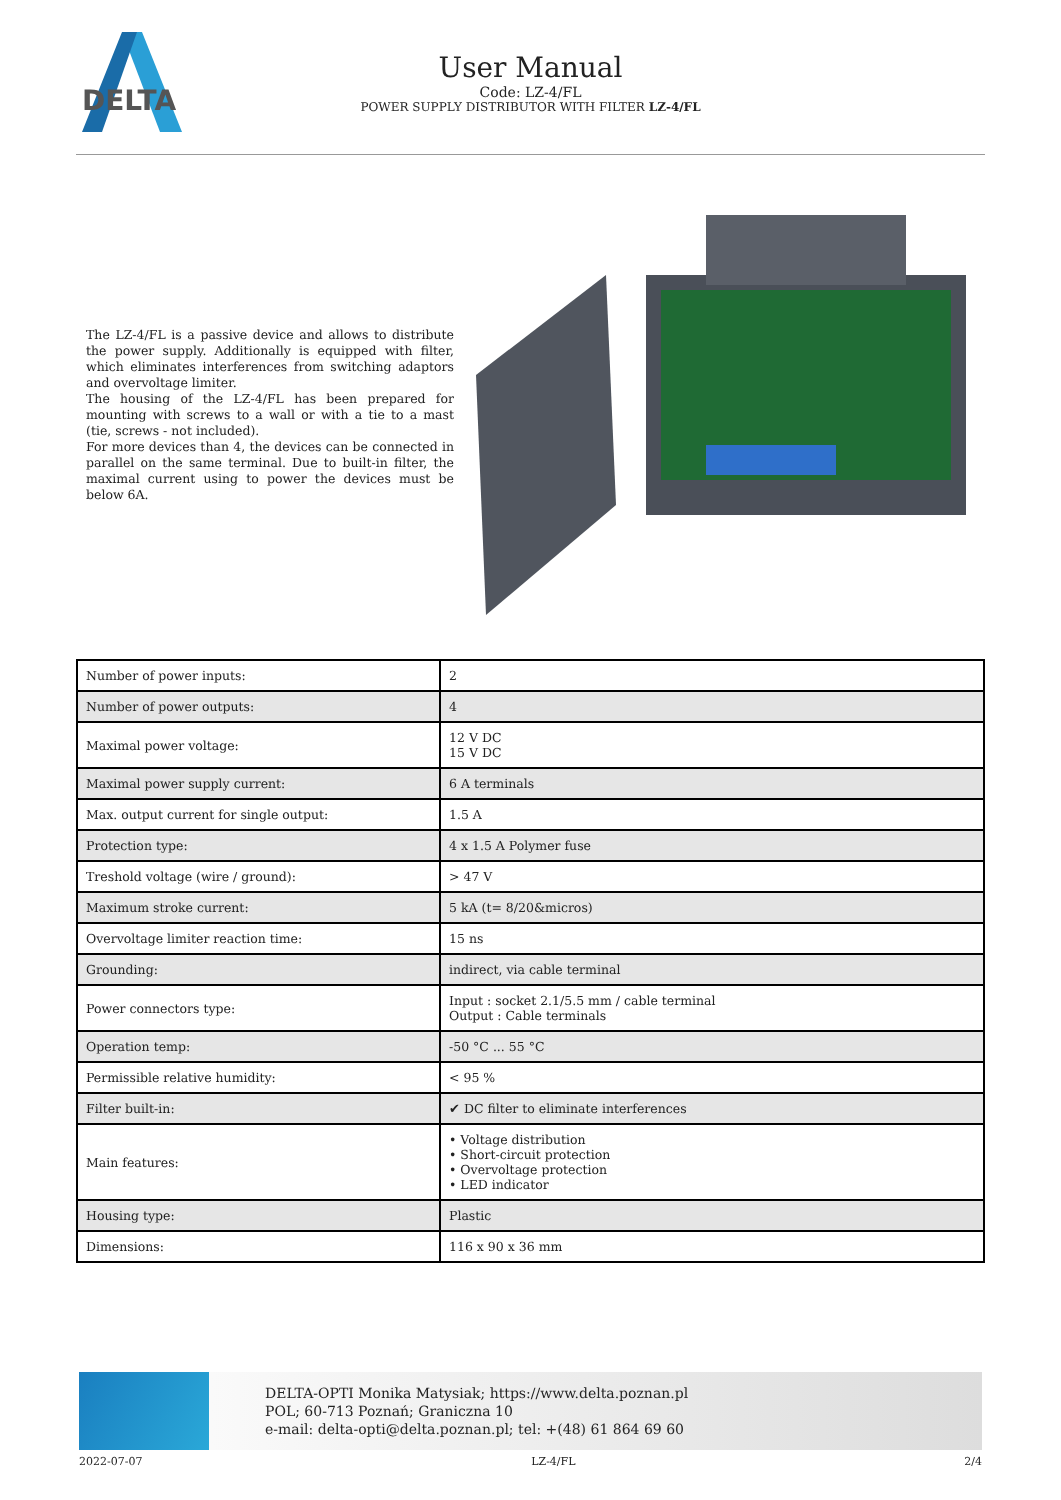DELTA
User Manual
Code: LZ-4/FL
POWER SUPPLY DISTRIBUTOR WITH FILTER LZ-4/FL
The LZ-4/FL is a passive device and allows to distribute the power supply. Additionally is equipped with filter, which eliminates interferences from switching adaptors and overvoltage limiter.
The housing of the LZ-4/FL has been prepared for mounting with screws to a wall or with a tie to a mast (tie, screws - not included).
For more devices than 4, the devices can be connected in parallel on the same terminal. Due to built-in filter, the maximal current using to power the devices must be below 6A.
| Number of power inputs: | 2 |
| Number of power outputs: | 4 |
| Maximal power voltage: | 12 V DC 15 V DC |
| Maximal power supply current: | 6 A terminals |
| Max. output current for single output: | 1.5 A |
| Protection type: | 4 x 1.5 A Polymer fuse |
| Treshold voltage (wire / ground): | > 47 V |
| Maximum stroke current: | 5 kA (t= 8/20&micros) |
| Overvoltage limiter reaction time: | 15 ns |
| Grounding: | indirect, via cable terminal |
| Power connectors type: | Input : socket 2.1/5.5 mm / cable terminal Output : Cable terminals |
| Operation temp: | -50 °C ... 55 °C |
| Permissible relative humidity: | < 95 % |
| Filter built-in: | ✔ DC filter to eliminate interferences |
| Main features: | • Voltage distribution • Short-circuit protection • Overvoltage protection • LED indicator |
| Housing type: | Plastic |
| Dimensions: | 116 x 90 x 36 mm |
DELTA-OPTI Monika Matysiak; https://www.delta.poznan.pl
POL; 60-713 Poznań; Graniczna 10
e-mail: delta-opti@delta.poznan.pl; tel: +(48) 61 864 69 60
2022-07-07 LZ-4/FL 2/4